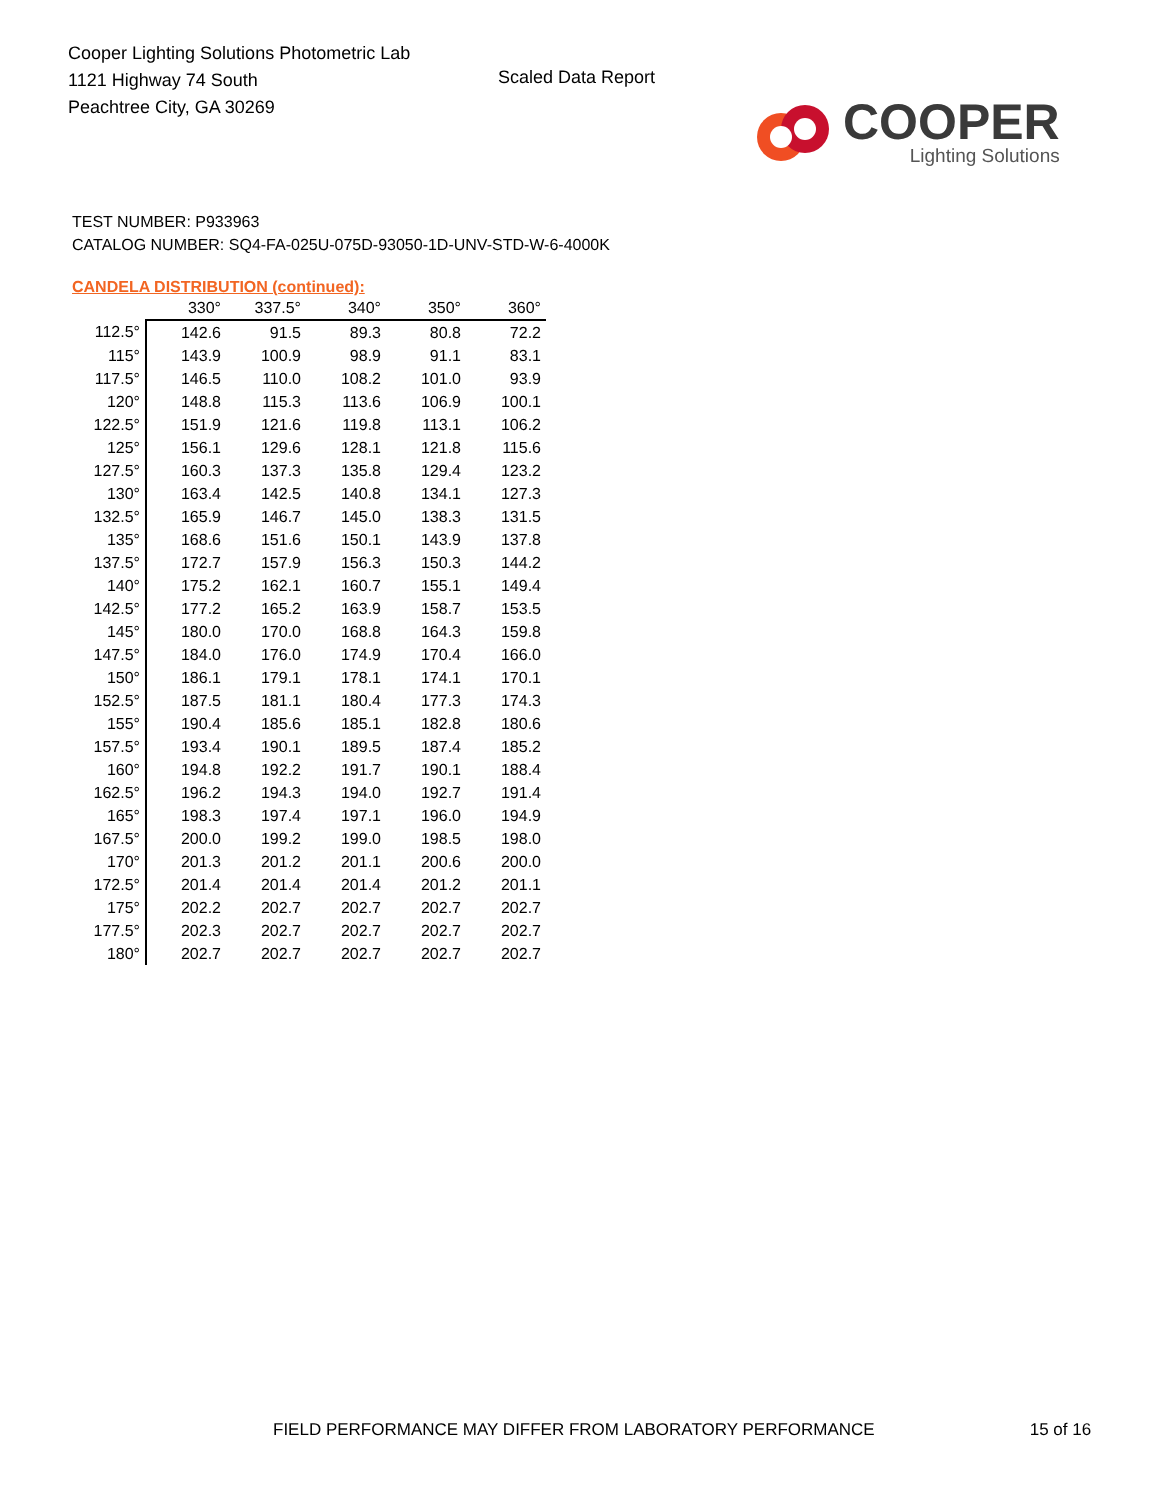Cooper Lighting Solutions Photometric Lab
1121 Highway 74 South
Peachtree City, GA 30269
Scaled Data Report
COOPER
Lighting Solutions
TEST NUMBER: P933963
CATALOG NUMBER: SQ4-FA-025U-075D-93050-1D-UNV-STD-W-6-4000K
CANDELA DISTRIBUTION (continued):
| | 330° | 337.5° | 340° | 350° | 360° |
| --- | --- | --- | --- | --- | --- |
| 112.5° | 142.6 | 91.5 | 89.3 | 80.8 | 72.2 |
| 115° | 143.9 | 100.9 | 98.9 | 91.1 | 83.1 |
| 117.5° | 146.5 | 110.0 | 108.2 | 101.0 | 93.9 |
| 120° | 148.8 | 115.3 | 113.6 | 106.9 | 100.1 |
| 122.5° | 151.9 | 121.6 | 119.8 | 113.1 | 106.2 |
| 125° | 156.1 | 129.6 | 128.1 | 121.8 | 115.6 |
| 127.5° | 160.3 | 137.3 | 135.8 | 129.4 | 123.2 |
| 130° | 163.4 | 142.5 | 140.8 | 134.1 | 127.3 |
| 132.5° | 165.9 | 146.7 | 145.0 | 138.3 | 131.5 |
| 135° | 168.6 | 151.6 | 150.1 | 143.9 | 137.8 |
| 137.5° | 172.7 | 157.9 | 156.3 | 150.3 | 144.2 |
| 140° | 175.2 | 162.1 | 160.7 | 155.1 | 149.4 |
| 142.5° | 177.2 | 165.2 | 163.9 | 158.7 | 153.5 |
| 145° | 180.0 | 170.0 | 168.8 | 164.3 | 159.8 |
| 147.5° | 184.0 | 176.0 | 174.9 | 170.4 | 166.0 |
| 150° | 186.1 | 179.1 | 178.1 | 174.1 | 170.1 |
| 152.5° | 187.5 | 181.1 | 180.4 | 177.3 | 174.3 |
| 155° | 190.4 | 185.6 | 185.1 | 182.8 | 180.6 |
| 157.5° | 193.4 | 190.1 | 189.5 | 187.4 | 185.2 |
| 160° | 194.8 | 192.2 | 191.7 | 190.1 | 188.4 |
| 162.5° | 196.2 | 194.3 | 194.0 | 192.7 | 191.4 |
| 165° | 198.3 | 197.4 | 197.1 | 196.0 | 194.9 |
| 167.5° | 200.0 | 199.2 | 199.0 | 198.5 | 198.0 |
| 170° | 201.3 | 201.2 | 201.1 | 200.6 | 200.0 |
| 172.5° | 201.4 | 201.4 | 201.4 | 201.2 | 201.1 |
| 175° | 202.2 | 202.7 | 202.7 | 202.7 | 202.7 |
| 177.5° | 202.3 | 202.7 | 202.7 | 202.7 | 202.7 |
| 180° | 202.7 | 202.7 | 202.7 | 202.7 | 202.7 |
FIELD PERFORMANCE MAY DIFFER FROM LABORATORY PERFORMANCE 15 of 16